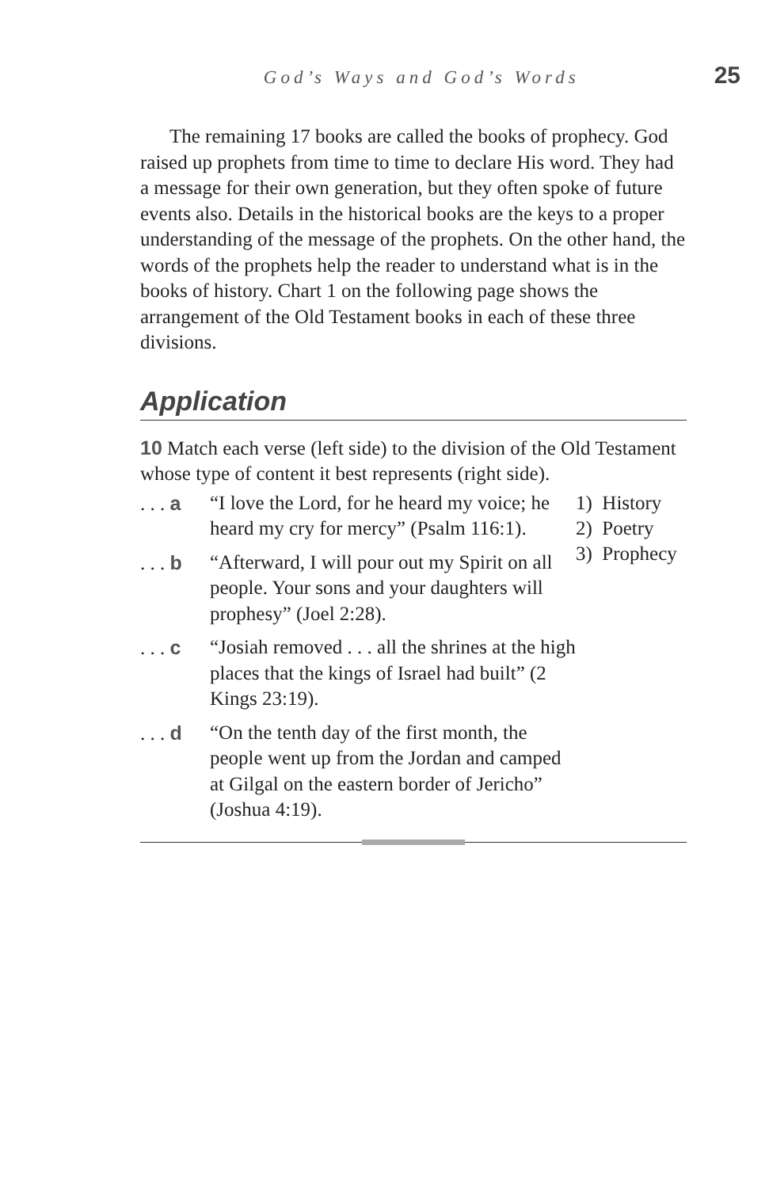God’s Ways and God’s Words 25
The remaining 17 books are called the books of prophecy. God raised up prophets from time to time to declare His word. They had a message for their own generation, but they often spoke of future events also. Details in the historical books are the keys to a proper understanding of the message of the prophets. On the other hand, the words of the prophets help the reader to understand what is in the books of history. Chart 1 on the following page shows the arrangement of the Old Testament books in each of these three divisions.
Application
10 Match each verse (left side) to the division of the Old Testament whose type of content it best represents (right side).
. . . a “I love the Lord, for he heard my voice; he heard my cry for mercy” (Psalm 116:1).
. . . b “Afterward, I will pour out my Spirit on all people. Your sons and your daughters will prophesy” (Joel 2:28).
. . . c “Josiah removed . . . all the shrines at the high places that the kings of Israel had built” (2 Kings 23:19).
. . . d “On the tenth day of the first month, the people went up from the Jordan and camped at Gilgal on the eastern border of Jericho” (Joshua 4:19).
1) History
2) Poetry
3) Prophecy